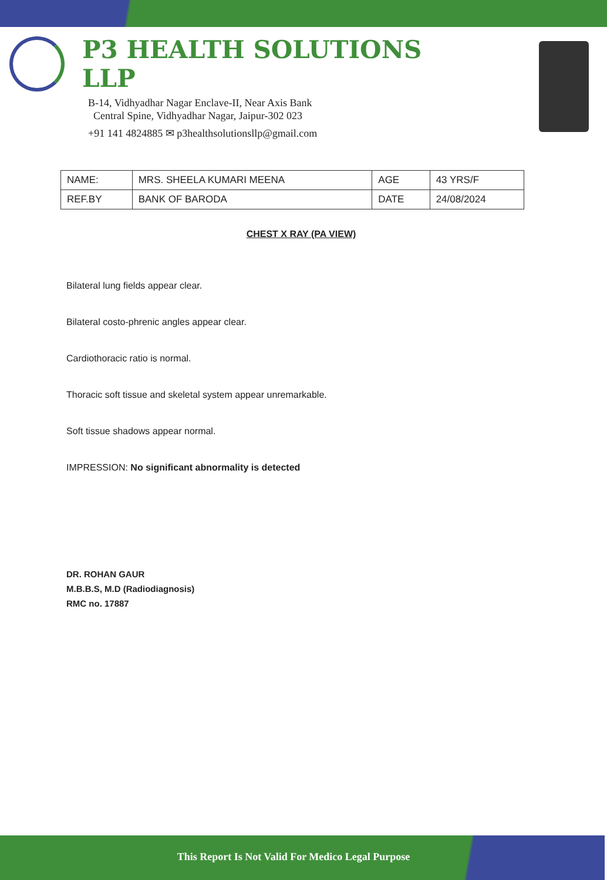P3 HEALTH SOLUTIONS LLP
B-14, Vidhyadhar Nagar Enclave-II, Near Axis Bank
Central Spine, Vidhyadhar Nagar, Jaipur-302 023
+91 141 4824885 ✉ p3healthsolutionsllp@gmail.com
| NAME: | MRS. SHEELA KUMARI MEENA | AGE | 43 YRS/F |
| REF.BY | BANK OF BARODA | DATE | 24/08/2024 |
CHEST X RAY (PA VIEW)
Bilateral lung fields appear clear.
Bilateral costo-phrenic angles appear clear.
Cardiothoracic ratio is normal.
Thoracic soft tissue and skeletal system appear unremarkable.
Soft tissue shadows appear normal.
IMPRESSION: No significant abnormality is detected
DR. ROHAN GAUR
M.B.B.S, M.D (Radiodiagnosis)
RMC no. 17887
This Report Is Not Valid For Medico Legal Purpose